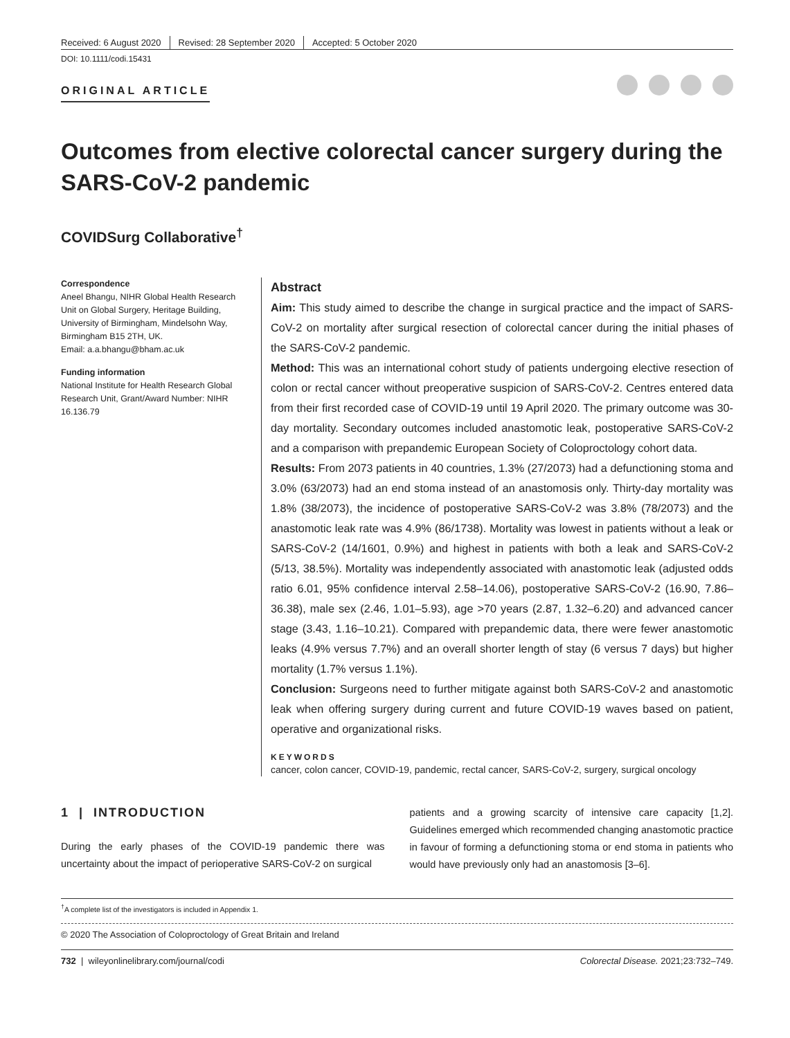Received: 6 August 2020 Revised: 28 September 2020 Accepted: 5 October 2020
DOI: 10.1111/codi.15431
ORIGINAL ARTICLE
Outcomes from elective colorectal cancer surgery during the SARS-CoV-2 pandemic
COVIDSurg Collaborative<sup>†</sup>
Correspondence
Aneel Bhangu, NIHR Global Health Research Unit on Global Surgery, Heritage Building, University of Birmingham, Mindelsohn Way, Birmingham B15 2TH, UK.
Email: a.a.bhangu@bham.ac.uk
Funding information
National Institute for Health Research Global Research Unit, Grant/Award Number: NIHR 16.136.79
Abstract
Aim: This study aimed to describe the change in surgical practice and the impact of SARS-CoV-2 on mortality after surgical resection of colorectal cancer during the initial phases of the SARS-CoV-2 pandemic.
Method: This was an international cohort study of patients undergoing elective resection of colon or rectal cancer without preoperative suspicion of SARS-CoV-2. Centres entered data from their first recorded case of COVID-19 until 19 April 2020. The primary outcome was 30-day mortality. Secondary outcomes included anastomotic leak, postoperative SARS-CoV-2 and a comparison with prepandemic European Society of Coloproctology cohort data.
Results: From 2073 patients in 40 countries, 1.3% (27/2073) had a defunctioning stoma and 3.0% (63/2073) had an end stoma instead of an anastomosis only. Thirty-day mortality was 1.8% (38/2073), the incidence of postoperative SARS-CoV-2 was 3.8% (78/2073) and the anastomotic leak rate was 4.9% (86/1738). Mortality was lowest in patients without a leak or SARS-CoV-2 (14/1601, 0.9%) and highest in patients with both a leak and SARS-CoV-2 (5/13, 38.5%). Mortality was independently associated with anastomotic leak (adjusted odds ratio 6.01, 95% confidence interval 2.58–14.06), postoperative SARS-CoV-2 (16.90, 7.86–36.38), male sex (2.46, 1.01–5.93), age >70 years (2.87, 1.32–6.20) and advanced cancer stage (3.43, 1.16–10.21). Compared with prepandemic data, there were fewer anastomotic leaks (4.9% versus 7.7%) and an overall shorter length of stay (6 versus 7 days) but higher mortality (1.7% versus 1.1%).
Conclusion: Surgeons need to further mitigate against both SARS-CoV-2 and anastomotic leak when offering surgery during current and future COVID-19 waves based on patient, operative and organizational risks.
KEYWORDS
cancer, colon cancer, COVID-19, pandemic, rectal cancer, SARS-CoV-2, surgery, surgical oncology
1 | INTRODUCTION
During the early phases of the COVID-19 pandemic there was uncertainty about the impact of perioperative SARS-CoV-2 on surgical
patients and a growing scarcity of intensive care capacity [1,2]. Guidelines emerged which recommended changing anastomotic practice in favour of forming a defunctioning stoma or end stoma in patients who would have previously only had an anastomosis [3–6].
<sup>†</sup> A complete list of the investigators is included in Appendix 1.
© 2020 The Association of Coloproctology of Great Britain and Ireland
732 | wileyonlinelibrary.com/journal/codi Colorectal Disease. 2021;23:732–749.